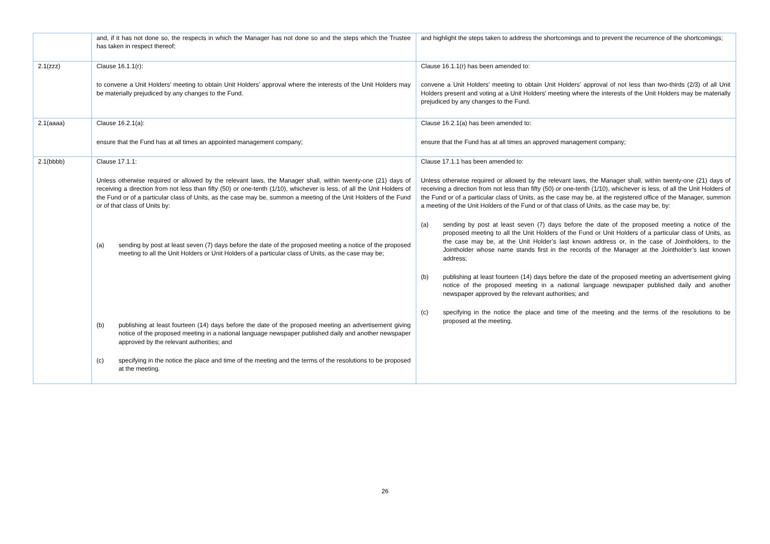| | and, if it has not done so, the respects in which the Manager has not done so and the steps which the Trustee has taken in respect thereof; | and highlight the steps taken to address the shortcomings and to prevent the recurrence of the shortcomings; |
| 2.1(zzz) | Clause 16.1.1(r): to convene a Unit Holders’ meeting to obtain Unit Holders’ approval where the interests of the Unit Holders may be materially prejudiced by any changes to the Fund. | Clause 16.1.1(r) has been amended to: convene a Unit Holders’ meeting to obtain Unit Holders’ approval of not less than two-thirds (2/3) of all Unit Holders present and voting at a Unit Holders’ meeting where the interests of the Unit Holders may be materially prejudiced by any changes to the Fund. |
| 2.1(aaaa) | Clause 16.2.1(a): ensure that the Fund has at all times an appointed management company; | Clause 16.2.1(a) has been amended to: ensure that the Fund has at all times an approved management company; |
| 2.1(bbbb) | Clause 17.1.1: Unless otherwise required or allowed by the relevant laws, the Manager shall, within twenty-one (21) days of receiving a direction from not less than fifty (50) or one-tenth (1/10), whichever is less, of all the Unit Holders of the Fund or of a particular class of Units, as the case may be, summon a meeting of the Unit Holders of the Fund or of that class of Units by: (a) sending by post at least seven (7) days before the date of the proposed meeting a notice of the proposed meeting to all the Unit Holders or Unit Holders of a particular class of Units, as the case may be; (b) publishing at least fourteen (14) days before the date of the proposed meeting an advertisement giving notice of the proposed meeting in a national language newspaper published daily and another newspaper approved by the relevant authorities; and (c) specifying in the notice the place and time of the meeting and the terms of the resolutions to be proposed at the meeting. | Clause 17.1.1 has been amended to: Unless otherwise required or allowed by the relevant laws, the Manager shall, within twenty-one (21) days of receiving a direction from not less than fifty (50) or one-tenth (1/10), whichever is less, of all the Unit Holders of the Fund or of a particular class of Units, as the case may be, at the registered office of the Manager, summon a meeting of the Unit Holders of the Fund or of that class of Units, as the case may be, by: (a) sending by post at least seven (7) days before the date of the proposed meeting a notice of the proposed meeting to all the Unit Holders of the Fund or Unit Holders of a particular class of Units, as the case may be, at the Unit Holder’s last known address or, in the case of Jointholders, to the Jointholder whose name stands first in the records of the Manager at the Jointholder’s last known address; (b) publishing at least fourteen (14) days before the date of the proposed meeting an advertisement giving notice of the proposed meeting in a national language newspaper published daily and another newspaper approved by the relevant authorities; and (c) specifying in the notice the place and time of the meeting and the terms of the resolutions to be proposed at the meeting. |
26